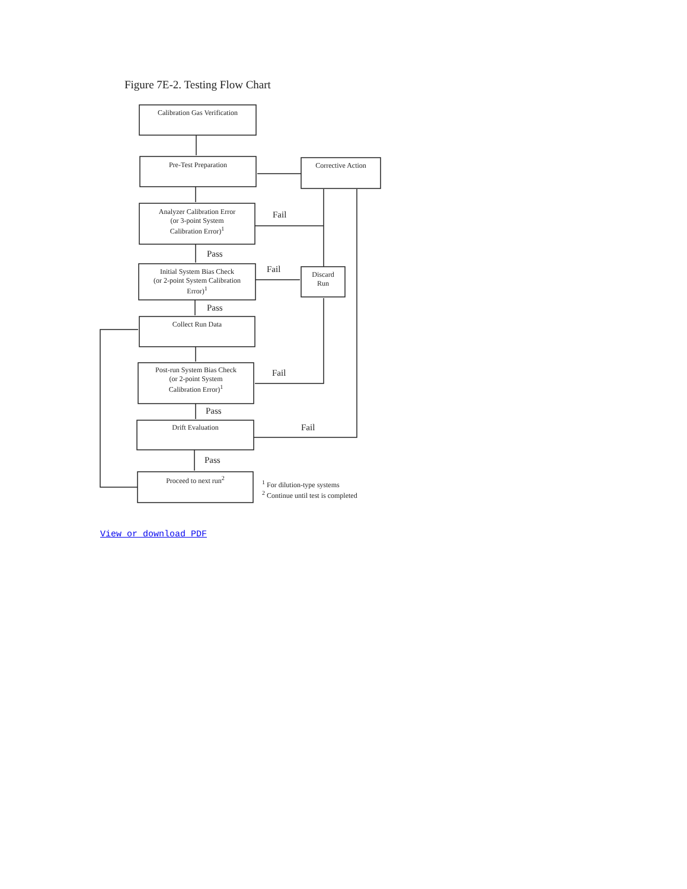Figure 7E-2. Testing Flow Chart
Calibration Gas Verification
Pre-Test Preparation Corrective Action
Analyzer Calibration Error
(or 3-point System
Calibration Error)<sup>1</sup>
Fail
Pass
Initial System Bias Check
(or 2-point System Calibration
Error)<sup>1</sup>
Fail
Discard
Run
Pass
Collect Run Data
Post-run System Bias Check
(or 2-point System
Calibration Error)<sup>1</sup>
Fail
Pass
Drift Evaluation Fail
Pass
Proceed to next run<sup>2</sup>
<sup>1</sup> For dilution-type systems
<sup>2</sup> Continue until test is completed
View or download PDF